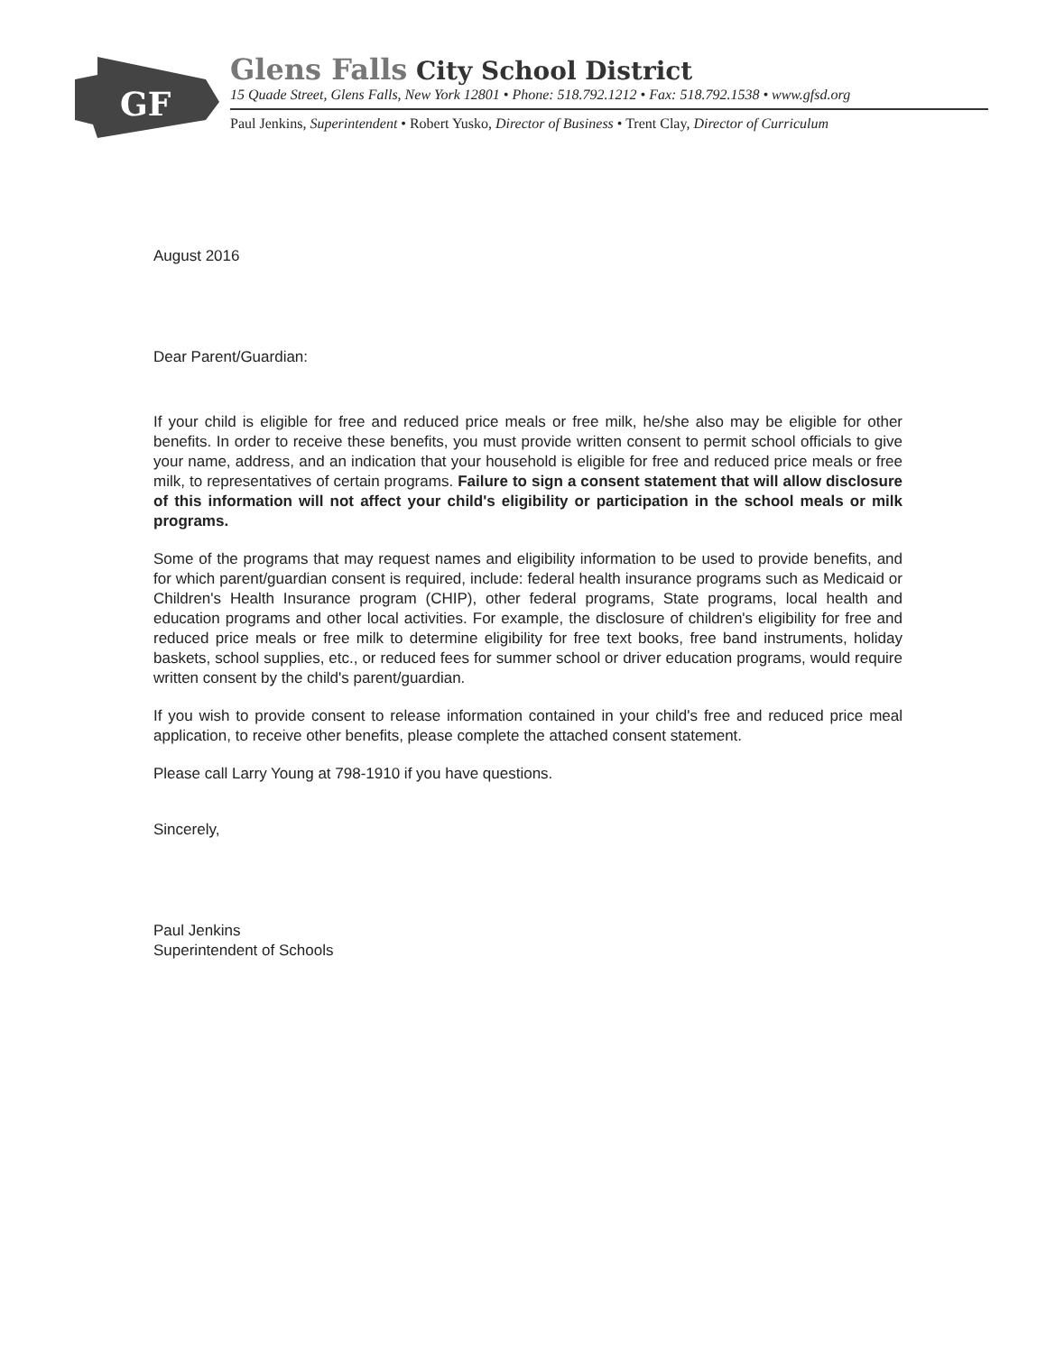GF
Glens Falls City School District
15 Quade Street, Glens Falls, New York 12801 • Phone: 518.792.1212 • Fax: 518.792.1538 • www.gfsd.org
Paul Jenkins, Superintendent • Robert Yusko, Director of Business • Trent Clay, Director of Curriculum
August 2016
Dear Parent/Guardian:
If your child is eligible for free and reduced price meals or free milk, he/she also may be eligible for other benefits. In order to receive these benefits, you must provide written consent to permit school officials to give your name, address, and an indication that your household is eligible for free and reduced price meals or free milk, to representatives of certain programs. Failure to sign a consent statement that will allow disclosure of this information will not affect your child's eligibility or participation in the school meals or milk programs.
Some of the programs that may request names and eligibility information to be used to provide benefits, and for which parent/guardian consent is required, include: federal health insurance programs such as Medicaid or Children's Health Insurance program (CHIP), other federal programs, State programs, local health and education programs and other local activities. For example, the disclosure of children's eligibility for free and reduced price meals or free milk to determine eligibility for free text books, free band instruments, holiday baskets, school supplies, etc., or reduced fees for summer school or driver education programs, would require written consent by the child's parent/guardian.
If you wish to provide consent to release information contained in your child's free and reduced price meal application, to receive other benefits, please complete the attached consent statement.
Please call Larry Young at 798-1910 if you have questions.
Sincerely,
Paul Jenkins
Superintendent of Schools